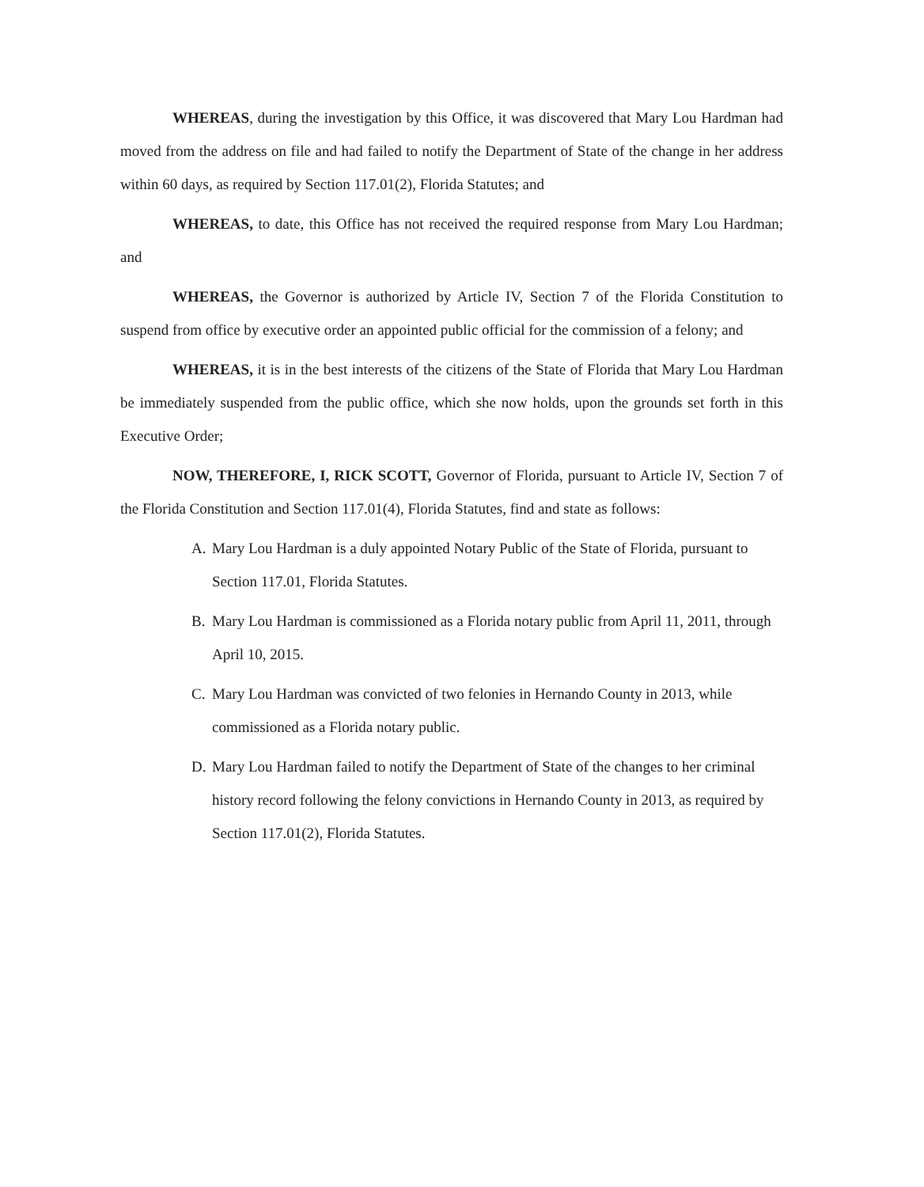WHEREAS, during the investigation by this Office, it was discovered that Mary Lou Hardman had moved from the address on file and had failed to notify the Department of State of the change in her address within 60 days, as required by Section 117.01(2), Florida Statutes; and
WHEREAS, to date, this Office has not received the required response from Mary Lou Hardman; and
WHEREAS, the Governor is authorized by Article IV, Section 7 of the Florida Constitution to suspend from office by executive order an appointed public official for the commission of a felony; and
WHEREAS, it is in the best interests of the citizens of the State of Florida that Mary Lou Hardman be immediately suspended from the public office, which she now holds, upon the grounds set forth in this Executive Order;
NOW, THEREFORE, I, RICK SCOTT, Governor of Florida, pursuant to Article IV, Section 7 of the Florida Constitution and Section 117.01(4), Florida Statutes, find and state as follows:
A. Mary Lou Hardman is a duly appointed Notary Public of the State of Florida, pursuant to Section 117.01, Florida Statutes.
B. Mary Lou Hardman is commissioned as a Florida notary public from April 11, 2011, through April 10, 2015.
C. Mary Lou Hardman was convicted of two felonies in Hernando County in 2013, while commissioned as a Florida notary public.
D. Mary Lou Hardman failed to notify the Department of State of the changes to her criminal history record following the felony convictions in Hernando County in 2013, as required by Section 117.01(2), Florida Statutes.